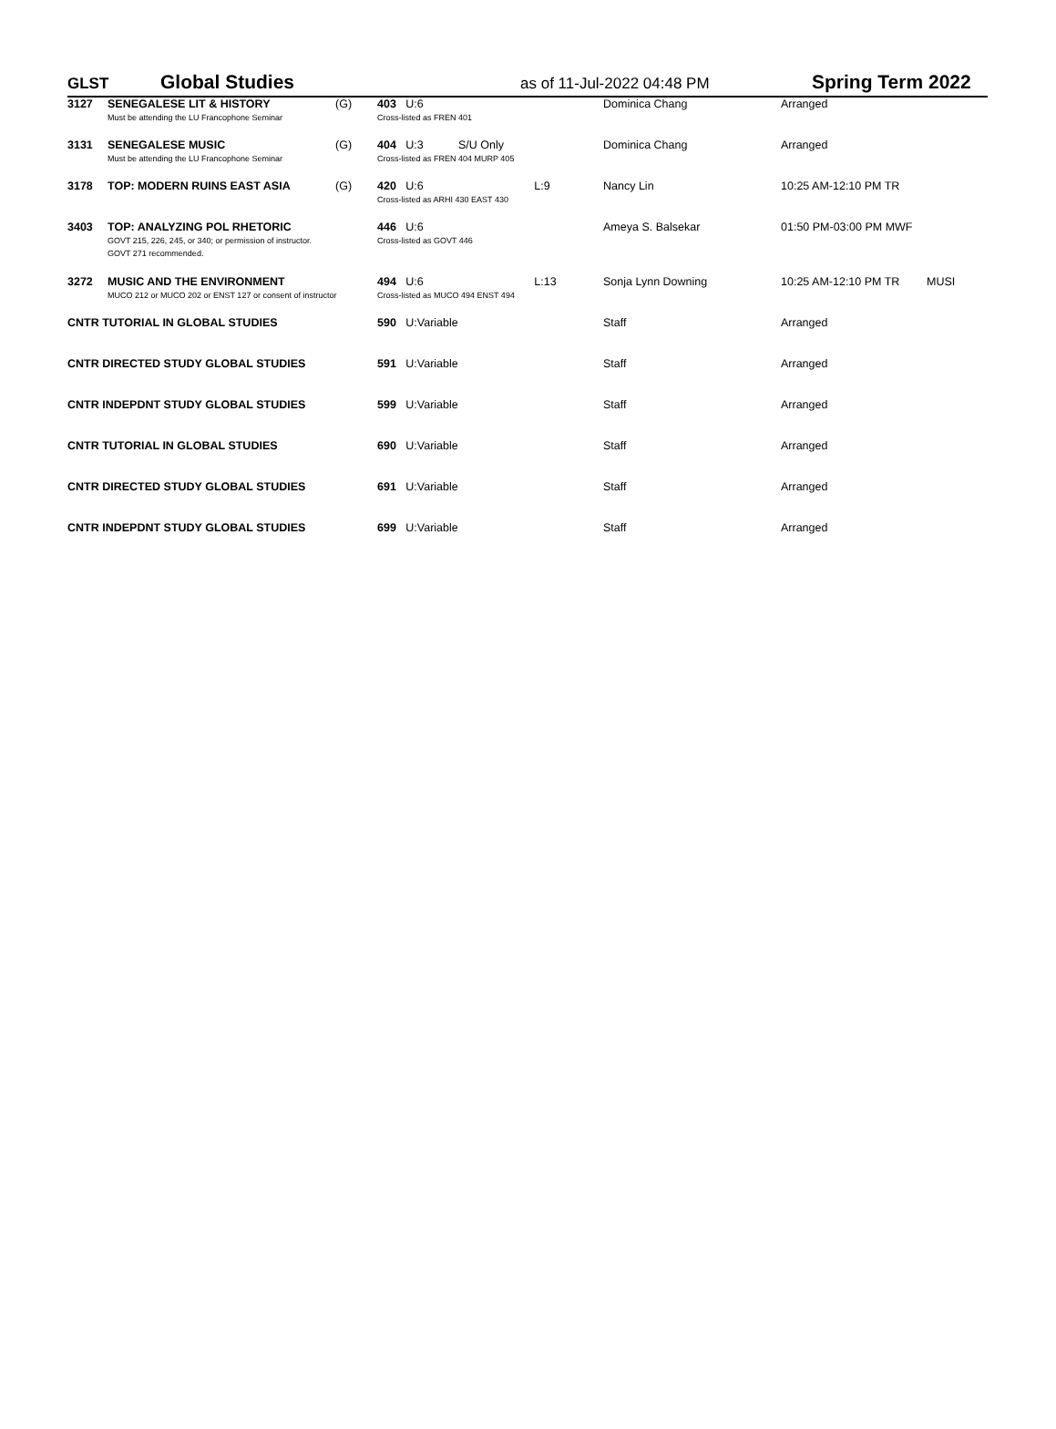GLST
Global Studies
as of 11-Jul-2022 04:48 PM
Spring Term 2022
| 3127 | SENEGALESE LIT & HISTORY Must be attending the LU Francophone Seminar | (G) | 403 U:6 Cross-listed as FREN 401 | Dominica Chang | Arranged | |
| 3131 | SENEGALESE MUSIC Must be attending the LU Francophone Seminar | (G) | 404 U:3 S/U Only Cross-listed as FREN 404 MURP 405 | Dominica Chang | Arranged | |
| 3178 | TOP: MODERN RUINS EAST ASIA | (G) | 420 U:6 L:9 Cross-listed as ARHI 430 EAST 430 | Nancy Lin | 10:25 AM-12:10 PM TR | |
| 3403 | TOP: ANALYZING POL RHETORIC GOVT 215, 226, 245, or 340; or permission of instructor. GOVT 271 recommended. | | 446 U:6 Cross-listed as GOVT 446 | Ameya S. Balsekar | 01:50 PM-03:00 PM MWF | |
| 3272 | MUSIC AND THE ENVIRONMENT MUCO 212 or MUCO 202 or ENST 127 or consent of instructor | | 494 U:6 L:13 Cross-listed as MUCO 494 ENST 494 | Sonja Lynn Downing | 10:25 AM-12:10 PM TR | MUSI |
| CNTR TUTORIAL IN GLOBAL STUDIES | | | 590 U:Variable | Staff | Arranged | |
| CNTR DIRECTED STUDY GLOBAL STUDIES | | | 591 U:Variable | Staff | Arranged | |
| CNTR INDEPDNT STUDY GLOBAL STUDIES | | | 599 U:Variable | Staff | Arranged | |
| CNTR TUTORIAL IN GLOBAL STUDIES | | | 690 U:Variable | Staff | Arranged | |
| CNTR DIRECTED STUDY GLOBAL STUDIES | | | 691 U:Variable | Staff | Arranged | |
| CNTR INDEPDNT STUDY GLOBAL STUDIES | | | 699 U:Variable | Staff | Arranged | |